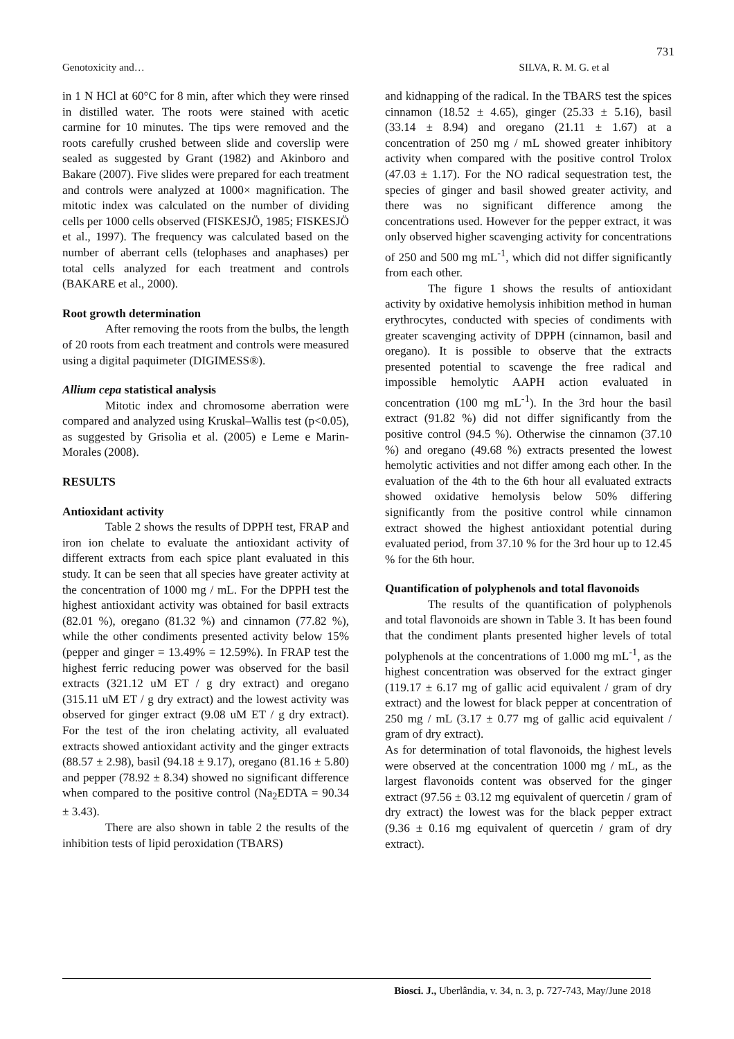731
Genotoxicity and… SILVA, R. M. G. et al
in 1 N HCl at 60°C for 8 min, after which they were rinsed in distilled water. The roots were stained with acetic carmine for 10 minutes. The tips were removed and the roots carefully crushed between slide and coverslip were sealed as suggested by Grant (1982) and Akinboro and Bakare (2007). Five slides were prepared for each treatment and controls were analyzed at 1000× magnification. The mitotic index was calculated on the number of dividing cells per 1000 cells observed (FISKESJÖ, 1985; FISKESJÖ et al., 1997). The frequency was calculated based on the number of aberrant cells (telophases and anaphases) per total cells analyzed for each treatment and controls (BAKARE et al., 2000).
Root growth determination
After removing the roots from the bulbs, the length of 20 roots from each treatment and controls were measured using a digital paquimeter (DIGIMESS®).
Allium cepa statistical analysis
Mitotic index and chromosome aberration were compared and analyzed using Kruskal–Wallis test (p<0.05), as suggested by Grisolia et al. (2005) e Leme e Marin-Morales (2008).
RESULTS
Antioxidant activity
Table 2 shows the results of DPPH test, FRAP and iron ion chelate to evaluate the antioxidant activity of different extracts from each spice plant evaluated in this study. It can be seen that all species have greater activity at the concentration of 1000 mg / mL. For the DPPH test the highest antioxidant activity was obtained for basil extracts (82.01 %), oregano (81.32 %) and cinnamon (77.82 %), while the other condiments presented activity below 15% (pepper and ginger = 13.49% = 12.59%). In FRAP test the highest ferric reducing power was observed for the basil extracts (321.12 uM ET / g dry extract) and oregano (315.11 uM ET / g dry extract) and the lowest activity was observed for ginger extract (9.08 uM ET / g dry extract). For the test of the iron chelating activity, all evaluated extracts showed antioxidant activity and the ginger extracts (88.57 ± 2.98), basil (94.18 ± 9.17), oregano (81.16 ± 5.80) and pepper (78.92 ± 8.34) showed no significant difference when compared to the positive control (Na<sub>2</sub>EDTA = 90.34 ± 3.43).
There are also shown in table 2 the results of the inhibition tests of lipid peroxidation (TBARS)
and kidnapping of the radical. In the TBARS test the spices cinnamon (18.52 ± 4.65), ginger (25.33 ± 5.16), basil (33.14 ± 8.94) and oregano (21.11 ± 1.67) at a concentration of 250 mg / mL showed greater inhibitory activity when compared with the positive control Trolox (47.03 ± 1.17). For the NO radical sequestration test, the species of ginger and basil showed greater activity, and there was no significant difference among the concentrations used. However for the pepper extract, it was only observed higher scavenging activity for concentrations of 250 and 500 mg mL<sup>-1</sup>, which did not differ significantly from each other.
The figure 1 shows the results of antioxidant activity by oxidative hemolysis inhibition method in human erythrocytes, conducted with species of condiments with greater scavenging activity of DPPH (cinnamon, basil and oregano). It is possible to observe that the extracts presented potential to scavenge the free radical and impossible hemolytic AAPH action evaluated in concentration (100 mg mL<sup>-1</sup>). In the 3rd hour the basil extract (91.82 %) did not differ significantly from the positive control (94.5 %). Otherwise the cinnamon (37.10 %) and oregano (49.68 %) extracts presented the lowest hemolytic activities and not differ among each other. In the evaluation of the 4th to the 6th hour all evaluated extracts showed oxidative hemolysis below 50% differing significantly from the positive control while cinnamon extract showed the highest antioxidant potential during evaluated period, from 37.10 % for the 3rd hour up to 12.45 % for the 6th hour.
Quantification of polyphenols and total flavonoids
The results of the quantification of polyphenols and total flavonoids are shown in Table 3. It has been found that the condiment plants presented higher levels of total polyphenols at the concentrations of 1.000 mg mL<sup>-1</sup>, as the highest concentration was observed for the extract ginger (119.17 ± 6.17 mg of gallic acid equivalent / gram of dry extract) and the lowest for black pepper at concentration of 250 mg / mL (3.17 ± 0.77 mg of gallic acid equivalent / gram of dry extract).
As for determination of total flavonoids, the highest levels were observed at the concentration 1000 mg / mL, as the largest flavonoids content was observed for the ginger extract (97.56 ± 03.12 mg equivalent of quercetin / gram of dry extract) the lowest was for the black pepper extract (9.36 ± 0.16 mg equivalent of quercetin / gram of dry extract).
Biosci. J., Uberlândia, v. 34, n. 3, p. 727-743, May/June 2018